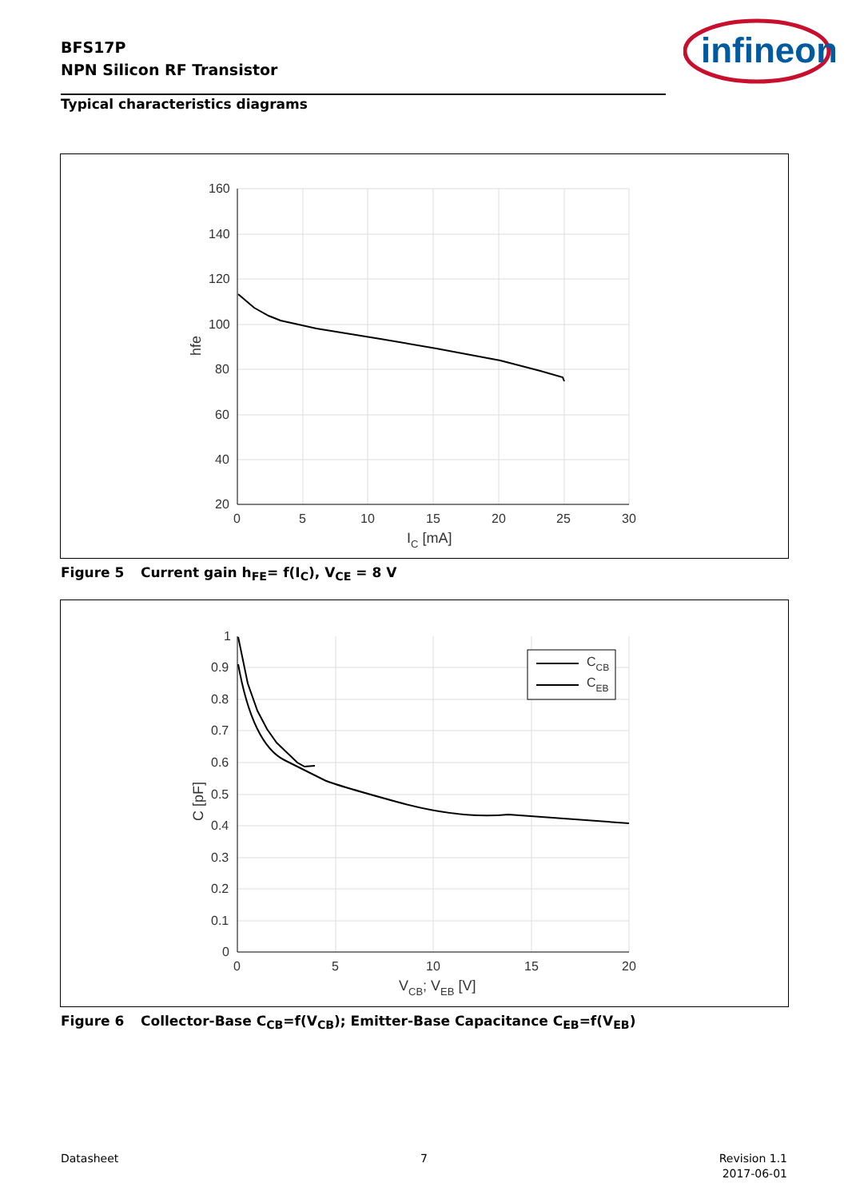BFS17P
NPN Silicon RF Transistor
infineon
Typical characteristics diagrams
160
140
120
100
80
60
40
20
0
5
10
15
20
25
30
IC [mA]
hfe
Figure 5 Current gain h<sub>FE</sub>= f(I<sub>C</sub>), V<sub>CE</sub> = 8 V
CCB
CEB
1
0.9
0.8
0.7
0.6
0.5
0.4
0.3
0.2
0.1
0
0
5
10
15
20
VCB; VEB [V]
C [pF]
Figure 6 Collector-Base C<sub>CB</sub>=f(V<sub>CB</sub>); Emitter-Base Capacitance C<sub>EB</sub>=f(V<sub>EB</sub>)
Datasheet 7
Revision 1.1
2017-06-01